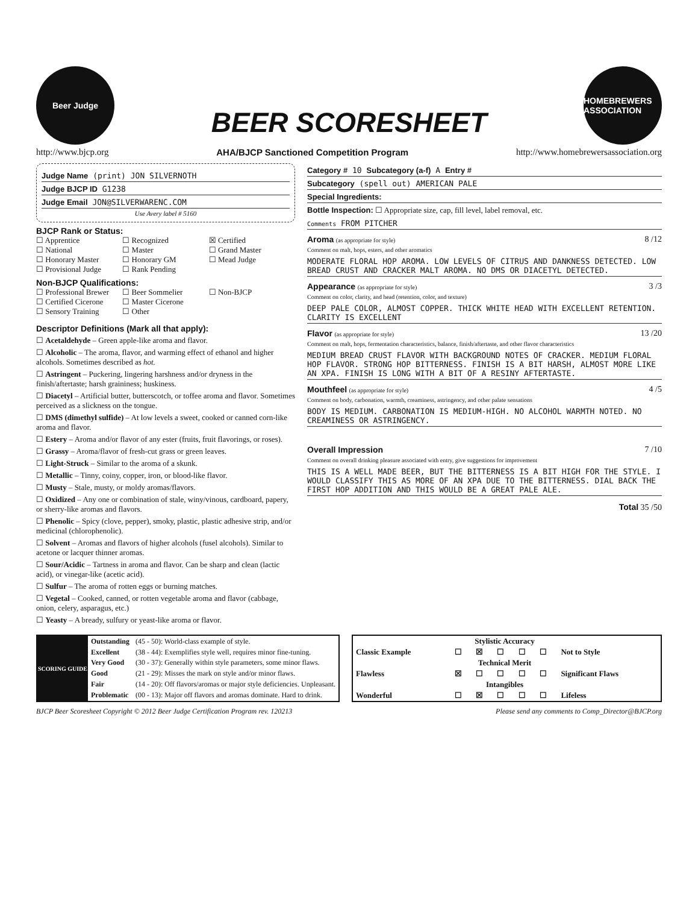Beer Judge
BEER SCORESHEET
HOMEBREWERS ASSOCIATION
http://www.bjcp.org AHA/BJCP Sanctioned Competition Program http://www.homebrewersassociation.org
Judge Name (print) JON SILVERNOTH
Judge BJCP ID G1238
Judge Email JON@SILVERWARENC.COM
Use Avery label # 5160
BJCP Rank or Status:
☐ Apprentice ☐ Recognized ☒ Certified ☐ National ☐ Master ☐ Grand Master ☐ Honorary Master ☐ Honorary GM ☐ Mead Judge ☐ Provisional Judge ☐ Rank Pending
Non-BJCP Qualifications:
☐ Professional Brewer ☐ Beer Sommelier ☐ Non-BJCP ☐ Certified Cicerone ☐ Master Cicerone ☐ Sensory Training ☐ Other
Descriptor Definitions (Mark all that apply):
☐ Acetaldehyde – Green apple-like aroma and flavor.
☐ Alcoholic – The aroma, flavor, and warming effect of ethanol and higher alcohols. Sometimes described as hot.
☐ Astringent – Puckering, lingering harshness and/or dryness in the finish/aftertaste; harsh graininess; huskiness.
☐ Diacetyl – Artificial butter, butterscotch, or toffee aroma and flavor. Sometimes perceived as a slickness on the tongue.
☐ DMS (dimethyl sulfide) – At low levels a sweet, cooked or canned corn-like aroma and flavor.
☐ Estery – Aroma and/or flavor of any ester (fruits, fruit flavorings, or roses).
☐ Grassy – Aroma/flavor of fresh-cut grass or green leaves.
☐ Light-Struck – Similar to the aroma of a skunk.
☐ Metallic – Tinny, coiny, copper, iron, or blood-like flavor.
☐ Musty – Stale, musty, or moldy aromas/flavors.
☐ Oxidized – Any one or combination of stale, winy/vinous, cardboard, papery, or sherry-like aromas and flavors.
☐ Phenolic – Spicy (clove, pepper), smoky, plastic, plastic adhesive strip, and/or medicinal (chlorophenolic).
☐ Solvent – Aromas and flavors of higher alcohols (fusel alcohols). Similar to acetone or lacquer thinner aromas.
☐ Sour/Acidic – Tartness in aroma and flavor. Can be sharp and clean (lactic acid), or vinegar-like (acetic acid).
☐ Sulfur – The aroma of rotten eggs or burning matches.
☐ Vegetal – Cooked, canned, or rotten vegetable aroma and flavor (cabbage, onion, celery, asparagus, etc.)
☐ Yeasty – A bready, sulfury or yeast-like aroma or flavor.
Category # 10 Subcategory (a-f) A Entry #
Subcategory (spell out) AMERICAN PALE
Special Ingredients:
Bottle Inspection: ☐ Appropriate size, cap, fill level, label removal, etc.
Comments FROM PITCHER
Aroma (as appropriate for style)
Comment on malt, hops, esters, and other aromatics 8 /12
MODERATE FLORAL HOP AROMA. LOW LEVELS OF CITRUS AND DANKNESS DETECTED. LOW BREAD CRUST AND CRACKER MALT AROMA. NO DMS OR DIACETYL DETECTED.
Appearance (as appropriate for style)
Comment on color, clarity, and head (retention, color, and texture) 3 /3
DEEP PALE COLOR, ALMOST COPPER. THICK WHITE HEAD WITH EXCELLENT RETENTION. CLARITY IS EXCELLENT
Flavor (as appropriate for style)
Comment on malt, hops, fermentation characteristics, balance, finish/aftertaste, and other flavor characteristics 13 /20
MEDIUM BREAD CRUST FLAVOR WITH BACKGROUND NOTES OF CRACKER. MEDIUM FLORAL HOP FLAVOR. STRONG HOP BITTERNESS. FINISH IS A BIT HARSH, ALMOST MORE LIKE AN XPA. FINISH IS LONG WITH A BIT OF A RESINY AFTERTASTE.
Mouthfeel (as appropriate for style)
Comment on body, carbonation, warmth, creaminess, astringency, and other palate sensations 4 /5
BODY IS MEDIUM. CARBONATION IS MEDIUM-HIGH. NO ALCOHOL WARMTH NOTED. NO CREAMINESS OR ASTRINGENCY.
Overall Impression
Comment on overall drinking pleasure associated with entry, give suggestions for improvement 7 /10
THIS IS A WELL MADE BEER, BUT THE BITTERNESS IS A BIT HIGH FOR THE STYLE. I WOULD CLASSIFY THIS AS MORE OF AN XPA DUE TO THE BITTERNESS. DIAL BACK THE FIRST HOP ADDITION AND THIS WOULD BE A GREAT PALE ALE.
Total 35 /50
| SCORING GUIDE | Outstanding | (45 - 50): World-class example of style. |
| | Excellent | (38 - 44): Exemplifies style well, requires minor fine-tuning. |
| | Very Good | (30 - 37): Generally within style parameters, some minor flaws. |
| | Good | (21 - 29): Misses the mark on style and/or minor flaws. |
| | Fair | (14 - 20): Off flavors/aromas or major style deficiencies. Unpleasant. |
| | Problematic | (00 - 13): Major off flavors and aromas dominate. Hard to drink. |
| | Stylistic Accuracy | | | | | |
| Classic Example | ☐ | ☒ | ☐ | ☐ | ☐ | Not to Style |
| | Technical Merit | | | | | |
| Flawless | ☒ | ☐ | ☐ | ☐ | ☐ | Significant Flaws |
| | Intangibles | | | | | |
| Wonderful | ☐ | ☒ | ☐ | ☐ | ☐ | Lifeless |
BJCP Beer Scoresheet Copyright © 2012 Beer Judge Certification Program rev. 120213 Please send any comments to Comp_Director@BJCP.org